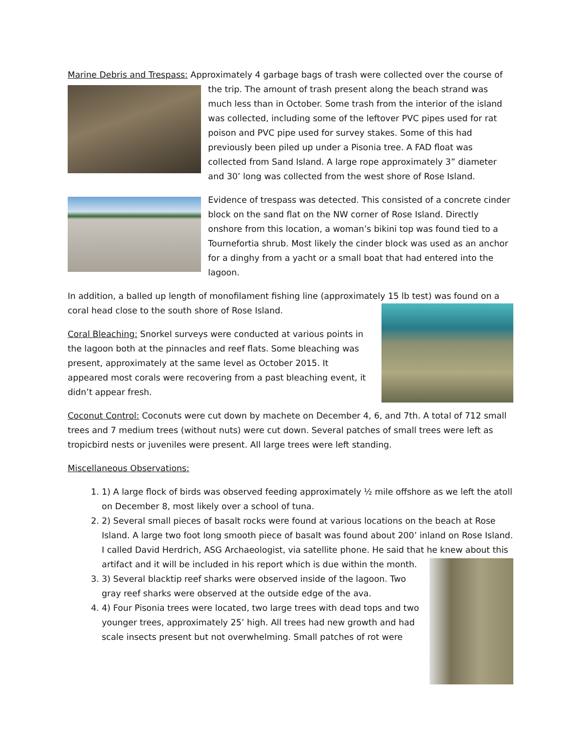Marine Debris and Trespass: Approximately 4 garbage bags of trash were collected over the course of the trip. The amount of trash present along the beach strand was much less than in October. Some trash from the interior of the island was collected, including some of the leftover PVC pipes used for rat poison and PVC pipe used for survey stakes. Some of this had previously been piled up under a Pisonia tree. A FAD float was collected from Sand Island. A large rope approximately 3” diameter and 30’ long was collected from the west shore of Rose Island.
Evidence of trespass was detected. This consisted of a concrete cinder block on the sand flat on the NW corner of Rose Island. Directly onshore from this location, a woman’s bikini top was found tied to a Tournefortia shrub. Most likely the cinder block was used as an anchor for a dinghy from a yacht or a small boat that had entered into the lagoon.
In addition, a balled up length of monofilament fishing line (approximately 15 lb test) was found on a coral head close to the south shore of Rose Island.
Coral Bleaching: Snorkel surveys were conducted at various points in the lagoon both at the pinnacles and reef flats. Some bleaching was present, approximately at the same level as October 2015. It appeared most corals were recovering from a past bleaching event, it didn’t appear fresh.
Coconut Control: Coconuts were cut down by machete on December 4, 6, and 7th. A total of 712 small trees and 7 medium trees (without nuts) were cut down. Several patches of small trees were left as tropicbird nests or juveniles were present. All large trees were left standing.
Miscellaneous Observations:
1. 1) A large flock of birds was observed feeding approximately ½ mile offshore as we left the atoll on December 8, most likely over a school of tuna.
2. 2) Several small pieces of basalt rocks were found at various locations on the beach at Rose Island. A large two foot long smooth piece of basalt was found about 200’ inland on Rose Island. I called David Herdrich, ASG Archaeologist, via satellite phone. He said that he knew about this artifact and it will be included in his report which is due within the month.
3. 3) Several blacktip reef sharks were observed inside of the lagoon. Two gray reef sharks were observed at the outside edge of the ava.
4. 4) Four Pisonia trees were located, two large trees with dead tops and two younger trees, approximately 25’ high. All trees had new growth and had scale insects present but not overwhelming. Small patches of rot were